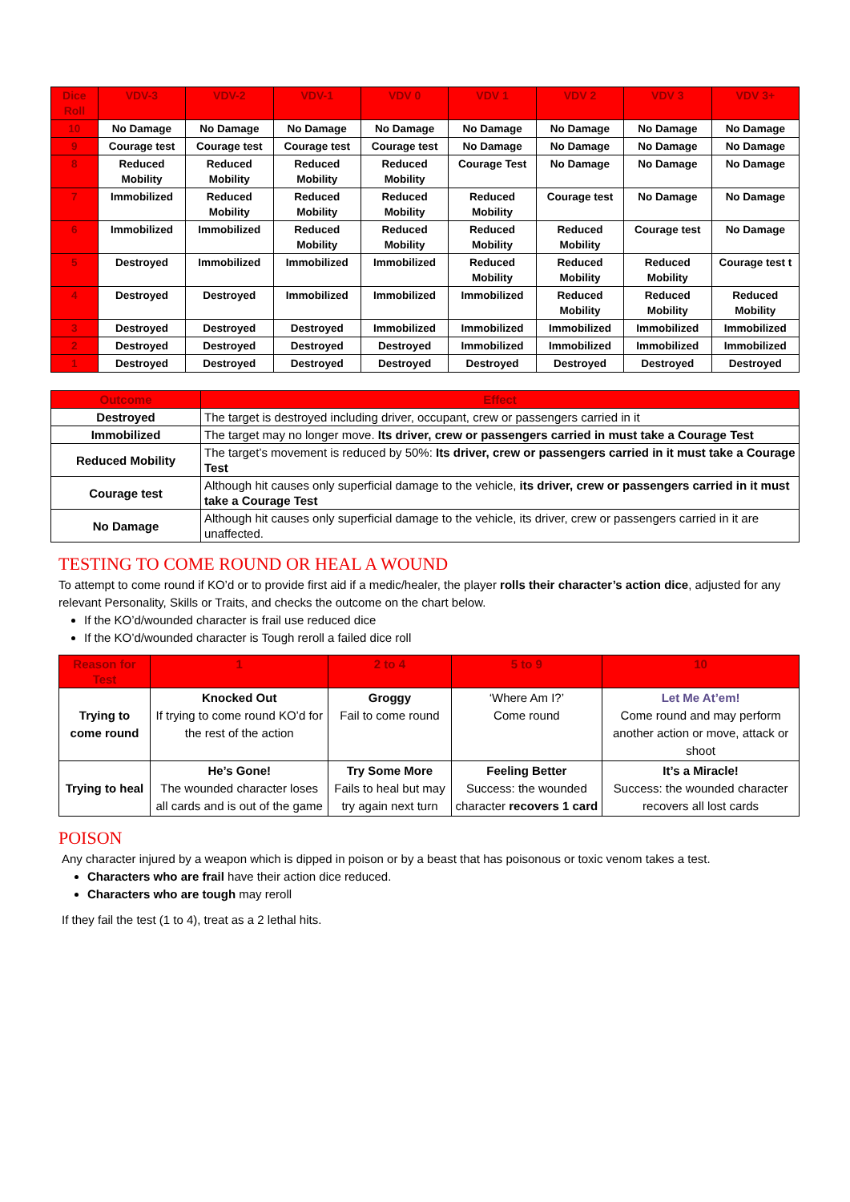| Dice Roll | VDV-3 | VDV-2 | VDV-1 | VDV 0 | VDV 1 | VDV 2 | VDV 3 | VDV 3+ |
| --- | --- | --- | --- | --- | --- | --- | --- | --- |
| 10 | No Damage | No Damage | No Damage | No Damage | No Damage | No Damage | No Damage | No Damage |
| 9 | Courage test | Courage test | Courage test | Courage test | No Damage | No Damage | No Damage | No Damage |
| 8 | Reduced Mobility | Reduced Mobility | Reduced Mobility | Reduced Mobility | Courage Test | No Damage | No Damage | No Damage |
| 7 | Immobilized | Reduced Mobility | Reduced Mobility | Reduced Mobility | Reduced Mobility | Courage test | No Damage | No Damage |
| 6 | Immobilized | Immobilized | Reduced Mobility | Reduced Mobility | Reduced Mobility | Reduced Mobility | Courage test | No Damage |
| 5 | Destroyed | Immobilized | Immobilized | Immobilized | Reduced Mobility | Reduced Mobility | Reduced Mobility | Courage test t |
| 4 | Destroyed | Destroyed | Immobilized | Immobilized | Immobilized | Reduced Mobility | Reduced Mobility | Reduced Mobility |
| 3 | Destroyed | Destroyed | Destroyed | Immobilized | Immobilized | Immobilized | Immobilized | Immobilized |
| 2 | Destroyed | Destroyed | Destroyed | Destroyed | Immobilized | Immobilized | Immobilized | Immobilized |
| 1 | Destroyed | Destroyed | Destroyed | Destroyed | Destroyed | Destroyed | Destroyed | Destroyed |
| Outcome | Effect |
| --- | --- |
| Destroyed | The target is destroyed including driver, occupant, crew or passengers carried in it |
| Immobilized | The target may no longer move. Its driver, crew or passengers carried in must take a Courage Test |
| Reduced Mobility | The target’s movement is reduced by 50%: Its driver, crew or passengers carried in it must take a Courage Test |
| Courage test | Although hit causes only superficial damage to the vehicle, its driver, crew or passengers carried in it must take a Courage Test |
| No Damage | Although hit causes only superficial damage to the vehicle, its driver, crew or passengers carried in it are unaffected. |
TESTING TO COME ROUND OR HEAL A WOUND
To attempt to come round if KO’d or to provide first aid if a medic/healer, the player rolls their character’s action dice, adjusted for any relevant Personality, Skills or Traits, and checks the outcome on the chart below.
If the KO’d/wounded character is frail use reduced dice
If the KO’d/wounded character is Tough reroll a failed dice roll
| Reason for Test | 1 | 2 to 4 | 5 to 9 | 10 |
| --- | --- | --- | --- | --- |
| Trying to come round | Knocked Out If trying to come round KO’d for the rest of the action | Groggy Fail to come round | ‘Where Am I?’ Come round | Let Me At’em! Come round and may perform another action or move, attack or shoot |
| Trying to heal | He’s Gone! The wounded character loses all cards and is out of the game | Try Some More Fails to heal but may try again next turn | Feeling Better Success: the wounded character recovers 1 card | It’s a Miracle! Success: the wounded character recovers all lost cards |
POISON
Any character injured by a weapon which is dipped in poison or by a beast that has poisonous or toxic venom takes a test.
Characters who are frail have their action dice reduced.
Characters who are tough may reroll
If they fail the test (1 to 4), treat as a 2 lethal hits.